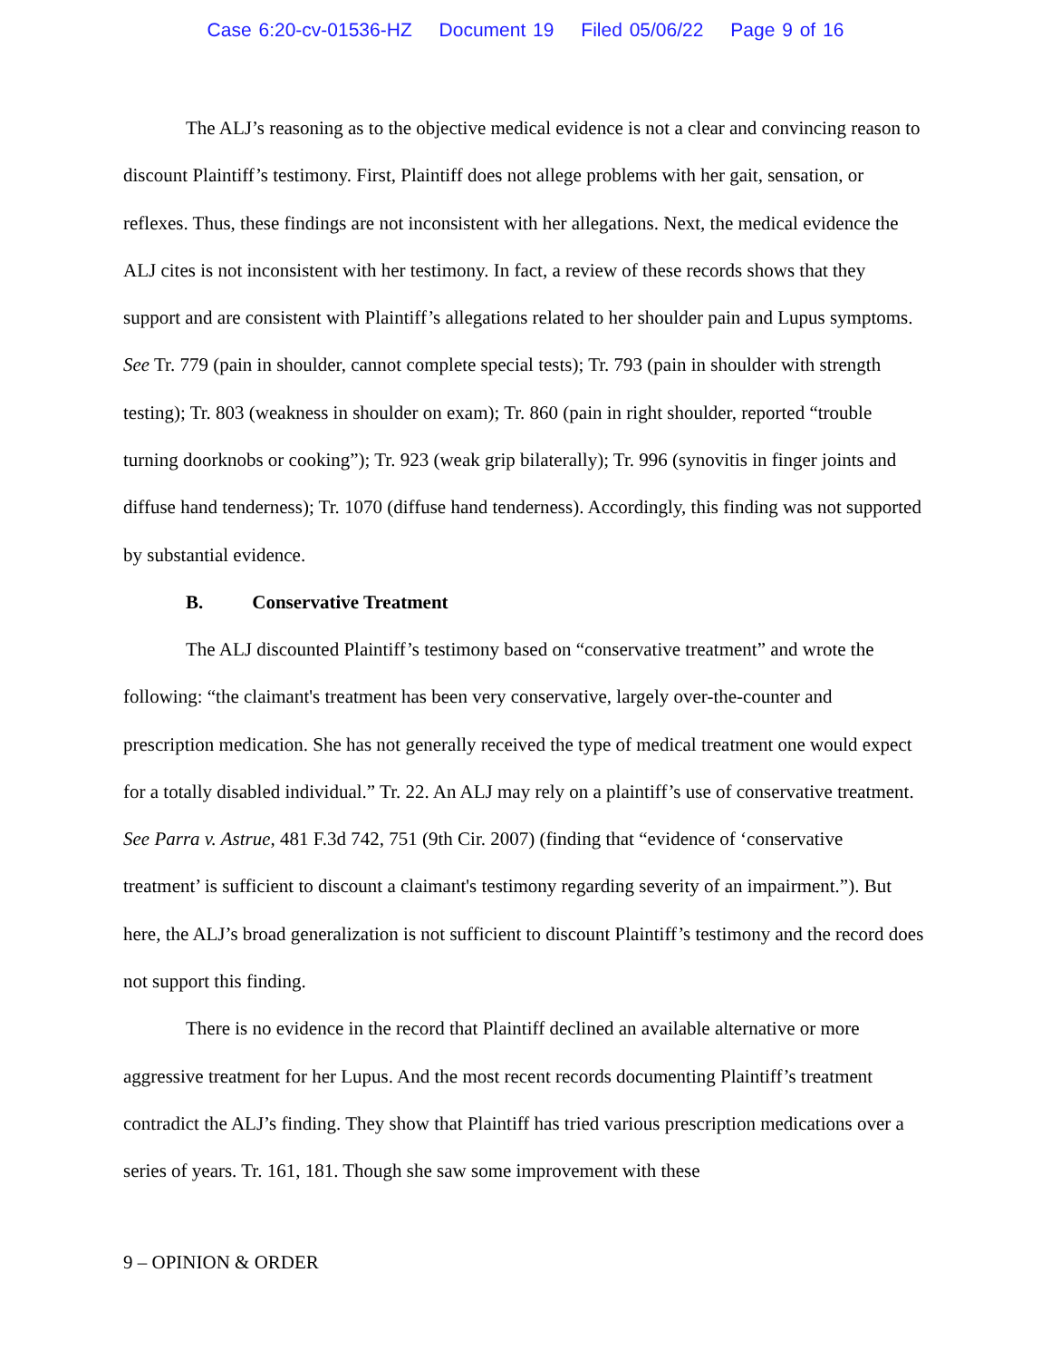Case 6:20-cv-01536-HZ Document 19 Filed 05/06/22 Page 9 of 16
The ALJ’s reasoning as to the objective medical evidence is not a clear and convincing reason to discount Plaintiff’s testimony. First, Plaintiff does not allege problems with her gait, sensation, or reflexes. Thus, these findings are not inconsistent with her allegations. Next, the medical evidence the ALJ cites is not inconsistent with her testimony. In fact, a review of these records shows that they support and are consistent with Plaintiff’s allegations related to her shoulder pain and Lupus symptoms. See Tr. 779 (pain in shoulder, cannot complete special tests); Tr. 793 (pain in shoulder with strength testing); Tr. 803 (weakness in shoulder on exam); Tr. 860 (pain in right shoulder, reported “trouble turning doorknobs or cooking”); Tr. 923 (weak grip bilaterally); Tr. 996 (synovitis in finger joints and diffuse hand tenderness); Tr. 1070 (diffuse hand tenderness). Accordingly, this finding was not supported by substantial evidence.
B. Conservative Treatment
The ALJ discounted Plaintiff’s testimony based on “conservative treatment” and wrote the following: “the claimant's treatment has been very conservative, largely over-the-counter and prescription medication. She has not generally received the type of medical treatment one would expect for a totally disabled individual.” Tr. 22. An ALJ may rely on a plaintiff’s use of conservative treatment. See Parra v. Astrue, 481 F.3d 742, 751 (9th Cir. 2007) (finding that “evidence of ‘conservative treatment’ is sufficient to discount a claimant's testimony regarding severity of an impairment.”). But here, the ALJ’s broad generalization is not sufficient to discount Plaintiff’s testimony and the record does not support this finding.
There is no evidence in the record that Plaintiff declined an available alternative or more aggressive treatment for her Lupus. And the most recent records documenting Plaintiff’s treatment contradict the ALJ’s finding. They show that Plaintiff has tried various prescription medications over a series of years. Tr. 161, 181. Though she saw some improvement with these
9 – OPINION & ORDER